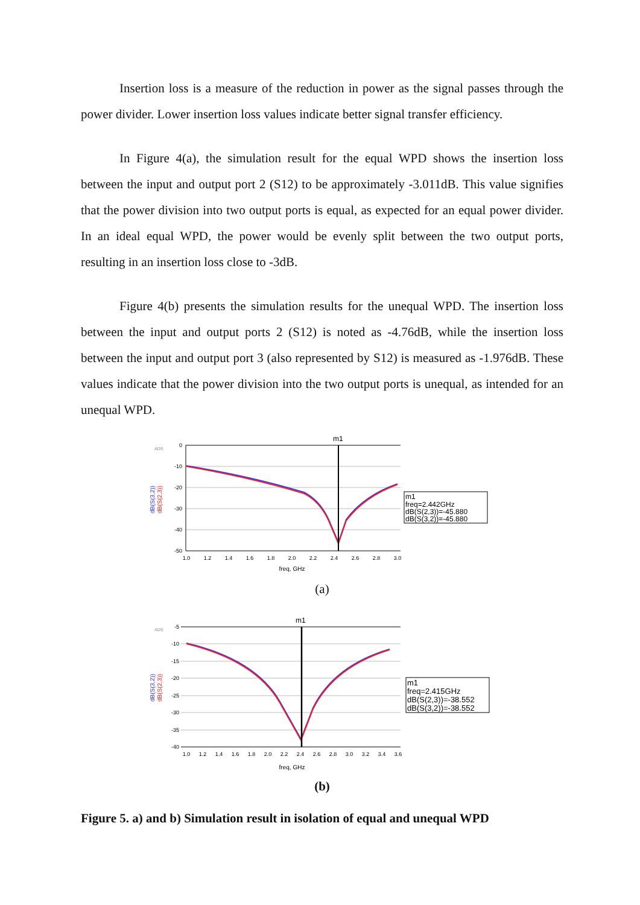Insertion loss is a measure of the reduction in power as the signal passes through the power divider. Lower insertion loss values indicate better signal transfer efficiency.
In Figure 4(a), the simulation result for the equal WPD shows the insertion loss between the input and output port 2 (S12) to be approximately -3.011dB. This value signifies that the power division into two output ports is equal, as expected for an equal power divider. In an ideal equal WPD, the power would be evenly split between the two output ports, resulting in an insertion loss close to -3dB.
Figure 4(b) presents the simulation results for the unequal WPD. The insertion loss between the input and output ports 2 (S12) is noted as -4.76dB, while the insertion loss between the input and output port 3 (also represented by S12) is measured as -1.976dB. These values indicate that the power division into the two output ports is unequal, as intended for an unequal WPD.
ADS
0
-10
-20
-30
-40
-50
1.0
1.2
1.4
1.6
1.8
2.0
2.2
2.4
2.6
2.8
3.0
freq, GHz
m1
dB(S(3,2))
dB(S(2,3))
m1
freq=2.442GHz
dB(S(2,3))=-45.880
dB(S(3,2))=-45.880
(a)
ADS
-5
-10
-15
-20
-25
-30
-35
-40
1.0
1.2
1.4
1.6
1.8
2.0
2.2
2.4
2.6
2.8
3.0
3.2
3.4
3.6
freq, GHz
m1
dB(S(3,2))
dB(S(2,3))
m1
freq=2.415GHz
dB(S(2,3))=-38.552
dB(S(3,2))=-38.552
(b)
Figure 5. a) and b) Simulation result in isolation of equal and unequal WPD